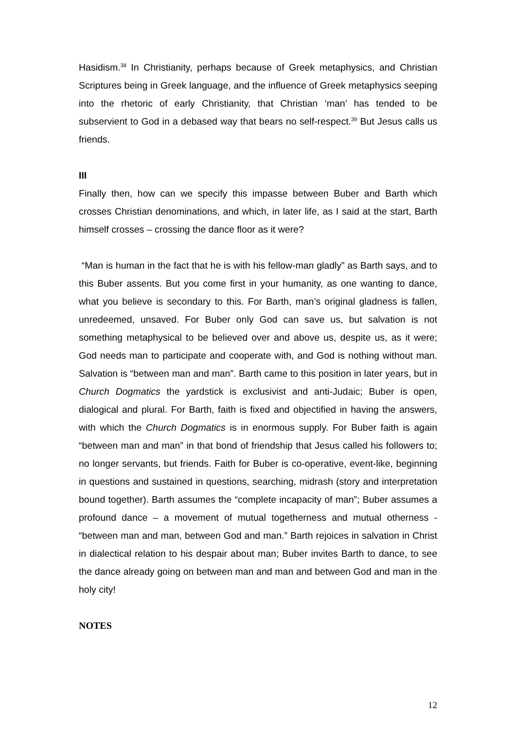Hasidism.<sup>38</sup> In Christianity, perhaps because of Greek metaphysics, and Christian Scriptures being in Greek language, and the influence of Greek metaphysics seeping into the rhetoric of early Christianity, that Christian ‘man’ has tended to be subservient to God in a debased way that bears no self-respect.<sup>39</sup> But Jesus calls us friends.
III
Finally then, how can we specify this impasse between Buber and Barth which crosses Christian denominations, and which, in later life, as I said at the start, Barth himself crosses – crossing the dance floor as it were?
“Man is human in the fact that he is with his fellow-man gladly” as Barth says, and to this Buber assents. But you come first in your humanity, as one wanting to dance, what you believe is secondary to this. For Barth, man’s original gladness is fallen, unredeemed, unsaved. For Buber only God can save us, but salvation is not something metaphysical to be believed over and above us, despite us, as it were; God needs man to participate and cooperate with, and God is nothing without man. Salvation is “between man and man”. Barth came to this position in later years, but in Church Dogmatics the yardstick is exclusivist and anti-Judaic; Buber is open, dialogical and plural. For Barth, faith is fixed and objectified in having the answers, with which the Church Dogmatics is in enormous supply. For Buber faith is again “between man and man” in that bond of friendship that Jesus called his followers to; no longer servants, but friends. Faith for Buber is co-operative, event-like, beginning in questions and sustained in questions, searching, midrash (story and interpretation bound together). Barth assumes the “complete incapacity of man”; Buber assumes a profound dance – a movement of mutual togetherness and mutual otherness - “between man and man, between God and man.” Barth rejoices in salvation in Christ in dialectical relation to his despair about man; Buber invites Barth to dance, to see the dance already going on between man and man and between God and man in the holy city!
NOTES
12